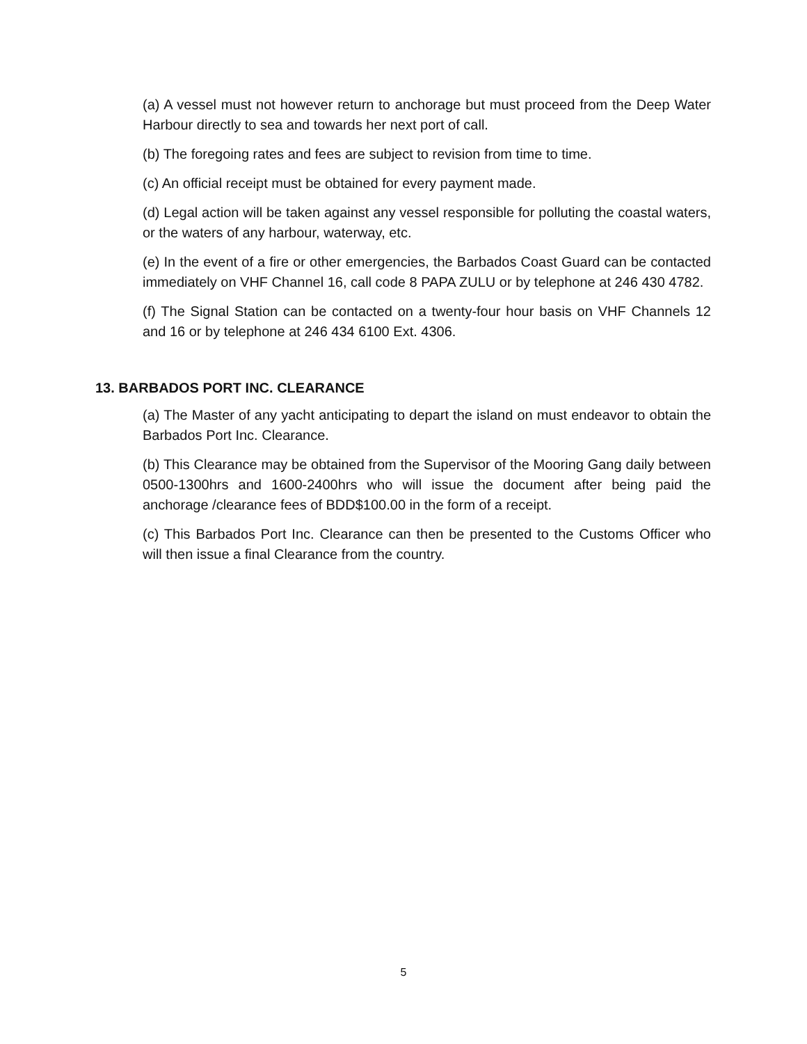(a) A vessel must not however return to anchorage but must proceed from the Deep Water Harbour directly to sea and towards her next port of call.
(b) The foregoing rates and fees are subject to revision from time to time.
(c) An official receipt must be obtained for every payment made.
(d) Legal action will be taken against any vessel responsible for polluting the coastal waters, or the waters of any harbour, waterway, etc.
(e) In the event of a fire or other emergencies, the Barbados Coast Guard can be contacted immediately on VHF Channel 16, call code 8 PAPA ZULU or by telephone at 246 430 4782.
(f) The Signal Station can be contacted on a twenty-four hour basis on VHF Channels 12 and 16 or by telephone at 246 434 6100 Ext. 4306.
13. BARBADOS PORT INC. CLEARANCE
(a) The Master of any yacht anticipating to depart the island on must endeavor to obtain the Barbados Port Inc. Clearance.
(b) This Clearance may be obtained from the Supervisor of the Mooring Gang daily between 0500-1300hrs and 1600-2400hrs who will issue the document after being paid the anchorage /clearance fees of BDD$100.00 in the form of a receipt.
(c) This Barbados Port Inc. Clearance can then be presented to the Customs Officer who will then issue a final Clearance from the country.
5